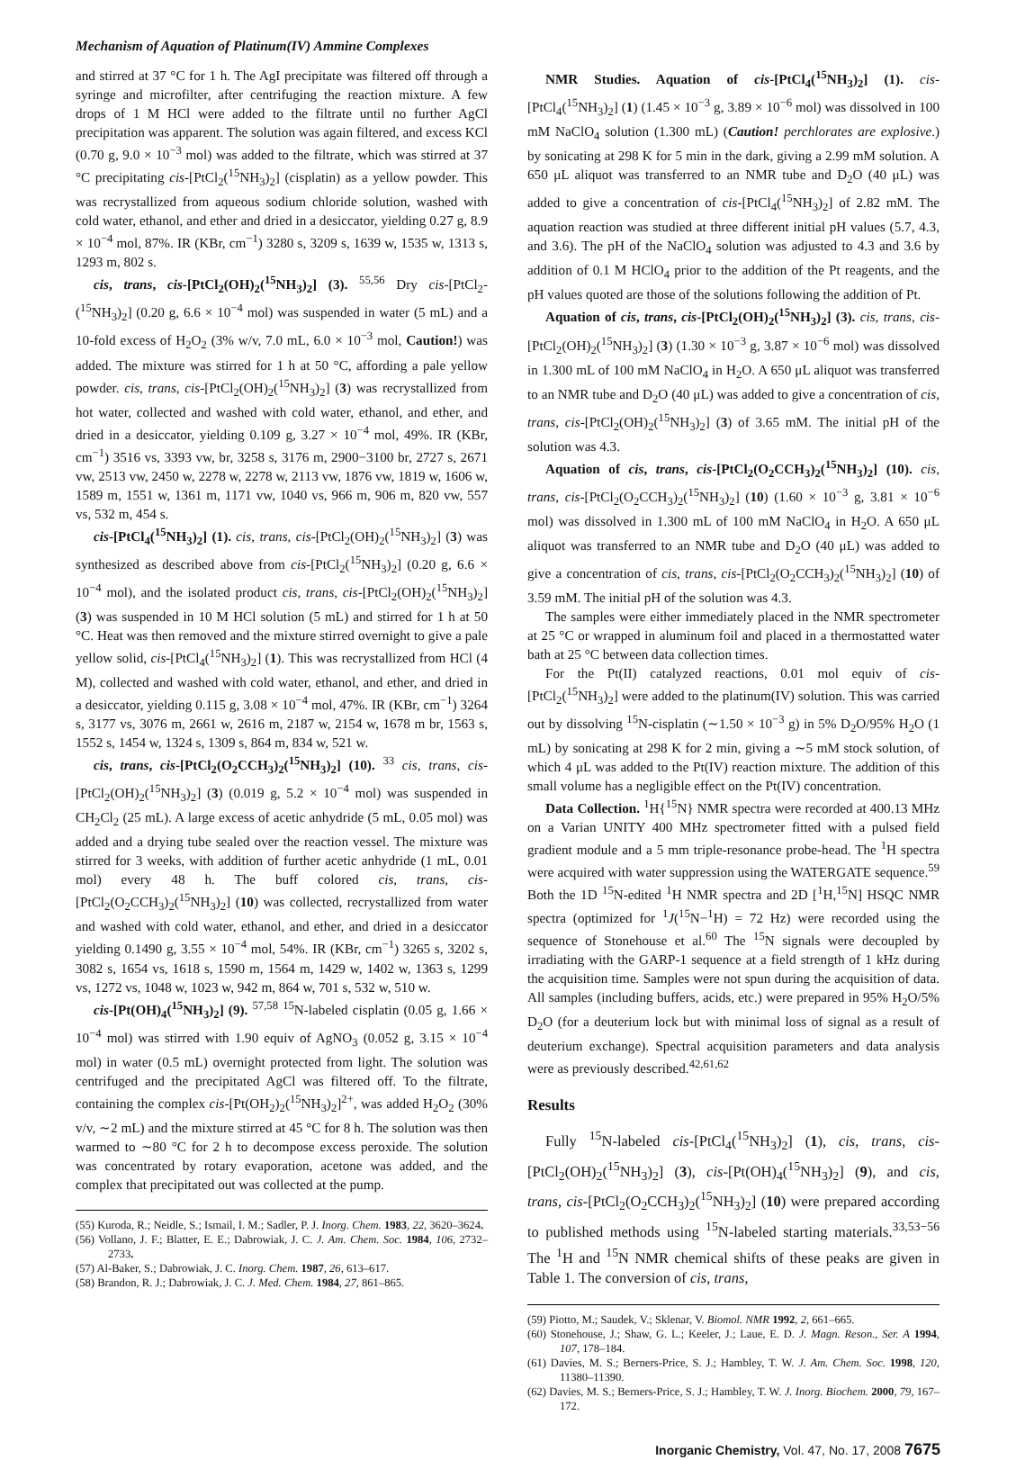Mechanism of Aquation of Platinum(IV) Ammine Complexes
and stirred at 37 °C for 1 h. The AgI precipitate was filtered off through a syringe and microfilter, after centrifuging the reaction mixture. A few drops of 1 M HCl were added to the filtrate until no further AgCl precipitation was apparent. The solution was again filtered, and excess KCl (0.70 g, 9.0 × 10<sup>−3</sup> mol) was added to the filtrate, which was stirred at 37 °C precipitating cis-[PtCl<sub>2</sub>(<sup>15</sup>NH<sub>3</sub>)<sub>2</sub>] (cisplatin) as a yellow powder. This was recrystallized from aqueous sodium chloride solution, washed with cold water, ethanol, and ether and dried in a desiccator, yielding 0.27 g, 8.9 × 10<sup>−4</sup> mol, 87%. IR (KBr, cm<sup>−1</sup>) 3280 s, 3209 s, 1639 w, 1535 w, 1313 s, 1293 m, 802 s.
cis, trans, cis-[PtCl<sub>2</sub>(OH)<sub>2</sub>(<sup>15</sup>NH<sub>3</sub>)<sub>2</sub>] (3). <sup>55,56</sup> Dry cis-[PtCl<sub>2</sub>-(<sup>15</sup>NH<sub>3</sub>)<sub>2</sub>] (0.20 g, 6.6 × 10<sup>−4</sup> mol) was suspended in water (5 mL) and a 10-fold excess of H<sub>2</sub>O<sub>2</sub> (3% w/v, 7.0 mL, 6.0 × 10<sup>−3</sup> mol, Caution!) was added. The mixture was stirred for 1 h at 50 °C, affording a pale yellow powder. cis, trans, cis-[PtCl<sub>2</sub>(OH)<sub>2</sub>(<sup>15</sup>NH<sub>3</sub>)<sub>2</sub>] (3) was recrystallized from hot water, collected and washed with cold water, ethanol, and ether, and dried in a desiccator, yielding 0.109 g, 3.27 × 10<sup>−4</sup> mol, 49%. IR (KBr, cm<sup>−1</sup>) 3516 vs, 3393 vw, br, 3258 s, 3176 m, 2900−3100 br, 2727 s, 2671 vw, 2513 vw, 2450 w, 2278 w, 2278 w, 2113 vw, 1876 vw, 1819 w, 1606 w, 1589 m, 1551 w, 1361 m, 1171 vw, 1040 vs, 966 m, 906 m, 820 vw, 557 vs, 532 m, 454 s.
cis-[PtCl<sub>4</sub>(<sup>15</sup>NH<sub>3</sub>)<sub>2</sub>] (1). cis, trans, cis-[PtCl<sub>2</sub>(OH)<sub>2</sub>(<sup>15</sup>NH<sub>3</sub>)<sub>2</sub>] (3) was synthesized as described above from cis-[PtCl<sub>2</sub>(<sup>15</sup>NH<sub>3</sub>)<sub>2</sub>] (0.20 g, 6.6 × 10<sup>−4</sup> mol), and the isolated product cis, trans, cis-[PtCl<sub>2</sub>(OH)<sub>2</sub>(<sup>15</sup>NH<sub>3</sub>)<sub>2</sub>] (3) was suspended in 10 M HCl solution (5 mL) and stirred for 1 h at 50 °C. Heat was then removed and the mixture stirred overnight to give a pale yellow solid, cis-[PtCl<sub>4</sub>(<sup>15</sup>NH<sub>3</sub>)<sub>2</sub>] (1). This was recrystallized from HCl (4 M), collected and washed with cold water, ethanol, and ether, and dried in a desiccator, yielding 0.115 g, 3.08 × 10<sup>−4</sup> mol, 47%. IR (KBr, cm<sup>−1</sup>) 3264 s, 3177 vs, 3076 m, 2661 w, 2616 m, 2187 w, 2154 w, 1678 m br, 1563 s, 1552 s, 1454 w, 1324 s, 1309 s, 864 m, 834 w, 521 w.
cis, trans, cis-[PtCl<sub>2</sub>(O<sub>2</sub>CCH<sub>3</sub>)<sub>2</sub>(<sup>15</sup>NH<sub>3</sub>)<sub>2</sub>] (10). <sup>33</sup> cis, trans, cis-[PtCl<sub>2</sub>(OH)<sub>2</sub>(<sup>15</sup>NH<sub>3</sub>)<sub>2</sub>] (3) (0.019 g, 5.2 × 10<sup>−4</sup> mol) was suspended in CH<sub>2</sub>Cl<sub>2</sub> (25 mL). A large excess of acetic anhydride (5 mL, 0.05 mol) was added and a drying tube sealed over the reaction vessel. The mixture was stirred for 3 weeks, with addition of further acetic anhydride (1 mL, 0.01 mol) every 48 h. The buff colored cis, trans, cis-[PtCl<sub>2</sub>(O<sub>2</sub>CCH<sub>3</sub>)<sub>2</sub>(<sup>15</sup>NH<sub>3</sub>)<sub>2</sub>] (10) was collected, recrystallized from water and washed with cold water, ethanol, and ether, and dried in a desiccator yielding 0.1490 g, 3.55 × 10<sup>−4</sup> mol, 54%. IR (KBr, cm<sup>−1</sup>) 3265 s, 3202 s, 3082 s, 1654 vs, 1618 s, 1590 m, 1564 m, 1429 w, 1402 w, 1363 s, 1299 vs, 1272 vs, 1048 w, 1023 w, 942 m, 864 w, 701 s, 532 w, 510 w.
cis-[Pt(OH)<sub>4</sub>(<sup>15</sup>NH<sub>3</sub>)<sub>2</sub>] (9). <sup>57,58</sup> <sup>15</sup>N-labeled cisplatin (0.05 g, 1.66 × 10<sup>−4</sup> mol) was stirred with 1.90 equiv of AgNO<sub>3</sub> (0.052 g, 3.15 × 10<sup>−4</sup> mol) in water (0.5 mL) overnight protected from light. The solution was centrifuged and the precipitated AgCl was filtered off. To the filtrate, containing the complex cis-[Pt(OH<sub>2</sub>)<sub>2</sub>(<sup>15</sup>NH<sub>3</sub>)<sub>2</sub>]<sup>2+</sup>, was added H<sub>2</sub>O<sub>2</sub> (30% v/v, ∼2 mL) and the mixture stirred at 45 °C for 8 h. The solution was then warmed to ∼80 °C for 2 h to decompose excess peroxide. The solution was concentrated by rotary evaporation, acetone was added, and the complex that precipitated out was collected at the pump.
(55) Kuroda, R.; Neidle, S.; Ismail, I. M.; Sadler, P. J. Inorg. Chem. 1983, 22, 3620–3624.
(56) Vollano, J. F.; Blatter, E. E.; Dabrowiak, J. C. J. Am. Chem. Soc. 1984, 106, 2732–2733.
(57) Al-Baker, S.; Dabrowiak, J. C. Inorg. Chem. 1987, 26, 613–617.
(58) Brandon, R. J.; Dabrowiak, J. C. J. Med. Chem. 1984, 27, 861–865.
NMR Studies. Aquation of cis-[PtCl<sub>4</sub>(<sup>15</sup>NH<sub>3</sub>)<sub>2</sub>] (1). cis-[PtCl<sub>4</sub>(<sup>15</sup>NH<sub>3</sub>)<sub>2</sub>] (1) (1.45 × 10<sup>−3</sup> g, 3.89 × 10<sup>−6</sup> mol) was dissolved in 100 mM NaClO<sub>4</sub> solution (1.300 mL) (Caution! perchlorates are explosive.) by sonicating at 298 K for 5 min in the dark, giving a 2.99 mM solution. A 650 μL aliquot was transferred to an NMR tube and D<sub>2</sub>O (40 μL) was added to give a concentration of cis-[PtCl<sub>4</sub>(<sup>15</sup>NH<sub>3</sub>)<sub>2</sub>] of 2.82 mM. The aquation reaction was studied at three different initial pH values (5.7, 4.3, and 3.6). The pH of the NaClO<sub>4</sub> solution was adjusted to 4.3 and 3.6 by addition of 0.1 M HClO<sub>4</sub> prior to the addition of the Pt reagents, and the pH values quoted are those of the solutions following the addition of Pt.
Aquation of cis, trans, cis-[PtCl<sub>2</sub>(OH)<sub>2</sub>(<sup>15</sup>NH<sub>3</sub>)<sub>2</sub>] (3). cis, trans, cis-[PtCl<sub>2</sub>(OH)<sub>2</sub>(<sup>15</sup>NH<sub>3</sub>)<sub>2</sub>] (3) (1.30 × 10<sup>−3</sup> g, 3.87 × 10<sup>−6</sup> mol) was dissolved in 1.300 mL of 100 mM NaClO<sub>4</sub> in H<sub>2</sub>O. A 650 μL aliquot was transferred to an NMR tube and D<sub>2</sub>O (40 μL) was added to give a concentration of cis, trans, cis-[PtCl<sub>2</sub>(OH)<sub>2</sub>(<sup>15</sup>NH<sub>3</sub>)<sub>2</sub>] (3) of 3.65 mM. The initial pH of the solution was 4.3.
Aquation of cis, trans, cis-[PtCl<sub>2</sub>(O<sub>2</sub>CCH<sub>3</sub>)<sub>2</sub>(<sup>15</sup>NH<sub>3</sub>)<sub>2</sub>] (10). cis, trans, cis-[PtCl<sub>2</sub>(O<sub>2</sub>CCH<sub>3</sub>)<sub>2</sub>(<sup>15</sup>NH<sub>3</sub>)<sub>2</sub>] (10) (1.60 × 10<sup>−3</sup> g, 3.81 × 10<sup>−6</sup> mol) was dissolved in 1.300 mL of 100 mM NaClO<sub>4</sub> in H<sub>2</sub>O. A 650 μL aliquot was transferred to an NMR tube and D<sub>2</sub>O (40 μL) was added to give a concentration of cis, trans, cis-[PtCl<sub>2</sub>(O<sub>2</sub>CCH<sub>3</sub>)<sub>2</sub>(<sup>15</sup>NH<sub>3</sub>)<sub>2</sub>] (10) of 3.59 mM. The initial pH of the solution was 4.3.
The samples were either immediately placed in the NMR spectrometer at 25 °C or wrapped in aluminum foil and placed in a thermostatted water bath at 25 °C between data collection times.
For the Pt(II) catalyzed reactions, 0.01 mol equiv of cis-[PtCl<sub>2</sub>(<sup>15</sup>NH<sub>3</sub>)<sub>2</sub>] were added to the platinum(IV) solution. This was carried out by dissolving <sup>15</sup>N-cisplatin (∼1.50 × 10<sup>−3</sup> g) in 5% D<sub>2</sub>O/95% H<sub>2</sub>O (1 mL) by sonicating at 298 K for 2 min, giving a ∼5 mM stock solution, of which 4 μL was added to the Pt(IV) reaction mixture. The addition of this small volume has a negligible effect on the Pt(IV) concentration.
Data Collection. <sup>1</sup>H{<sup>15</sup>N} NMR spectra were recorded at 400.13 MHz on a Varian UNITY 400 MHz spectrometer fitted with a pulsed field gradient module and a 5 mm triple-resonance probe-head. The <sup>1</sup>H spectra were acquired with water suppression using the WATERGATE sequence.<sup>59</sup> Both the 1D <sup>15</sup>N-edited <sup>1</sup>H NMR spectra and 2D [<sup>1</sup>H,<sup>15</sup>N] HSQC NMR spectra (optimized for <sup>1</sup>J(<sup>15</sup>N−<sup>1</sup>H) = 72 Hz) were recorded using the sequence of Stonehouse et al.<sup>60</sup> The <sup>15</sup>N signals were decoupled by irradiating with the GARP-1 sequence at a field strength of 1 kHz during the acquisition time. Samples were not spun during the acquisition of data. All samples (including buffers, acids, etc.) were prepared in 95% H<sub>2</sub>O/5% D<sub>2</sub>O (for a deuterium lock but with minimal loss of signal as a result of deuterium exchange). Spectral acquisition parameters and data analysis were as previously described.<sup>42,61,62</sup>
Results
Fully <sup>15</sup>N-labeled cis-[PtCl<sub>4</sub>(<sup>15</sup>NH<sub>3</sub>)<sub>2</sub>] (1), cis, trans, cis-[PtCl<sub>2</sub>(OH)<sub>2</sub>(<sup>15</sup>NH<sub>3</sub>)<sub>2</sub>] (3), cis-[Pt(OH)<sub>4</sub>(<sup>15</sup>NH<sub>3</sub>)<sub>2</sub>] (9), and cis, trans, cis-[PtCl<sub>2</sub>(O<sub>2</sub>CCH<sub>3</sub>)<sub>2</sub>(<sup>15</sup>NH<sub>3</sub>)<sub>2</sub>] (10) were prepared according to published methods using <sup>15</sup>N-labeled starting materials.<sup>33,53−56</sup> The <sup>1</sup>H and <sup>15</sup>N NMR chemical shifts of these peaks are given in Table 1. The conversion of cis, trans,
(59) Piotto, M.; Saudek, V.; Sklenar, V. Biomol. NMR 1992, 2, 661–665.
(60) Stonehouse, J.; Shaw, G. L.; Keeler, J.; Laue, E. D. J. Magn. Reson., Ser. A 1994, 107, 178–184.
(61) Davies, M. S.; Berners-Price, S. J.; Hambley, T. W. J. Am. Chem. Soc. 1998, 120, 11380–11390.
(62) Davies, M. S.; Berners-Price, S. J.; Hambley, T. W. J. Inorg. Biochem. 2000, 79, 167–172.
Inorganic Chemistry, Vol. 47, No. 17, 2008 7675